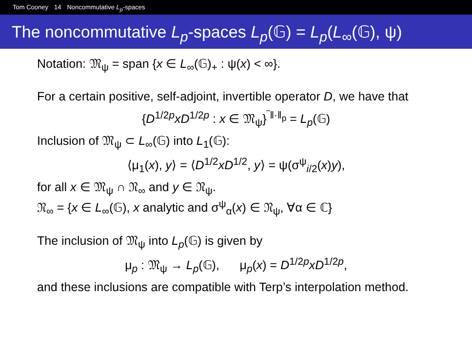Tom Cooney 14 Noncommutative L<sub>p</sub>-spaces
The noncommutative L<sub>p</sub>-spaces L<sub>p</sub>(𝔾) = L<sub>p</sub>(L<sub>∞</sub>(𝔾), ψ)
Notation: 𝔐<sub>ψ</sub> = span {x ∈ L<sub>∞</sub>(𝔾)<sub>+</sub> : ψ(x) < ∞}.
For a certain positive, self-adjoint, invertible operator D, we have that
{D<sup>1/2p</sup>xD<sup>1/2p</sup> : x ∈ 𝔐<sub>ψ</sub>}<sup>‾‖·‖<sub>p</sub></sup> = L<sub>p</sub>(𝔾)
Inclusion of 𝔐<sub>ψ</sub> ⊂ L<sub>∞</sub>(𝔾) into L<sub>1</sub>(𝔾):
⟨μ<sub>1</sub>(x), y⟩ = ⟨D<sup>1/2</sup>xD<sup>1/2</sup>, y⟩ = ψ(σ<sup>ψ</sup><sub>i/2</sub>(x)y),
for all x ∈ 𝔐<sub>ψ</sub> ∩ 𝔑<sub>∞</sub> and y ∈ 𝔑<sub>ψ</sub>.
𝔑<sub>∞</sub> = {x ∈ L<sub>∞</sub>(𝔾), x analytic and σ<sup>ψ</sup><sub>α</sub>(x) ∈ 𝔑<sub>ψ</sub>, ∀α ∈ ℂ}
The inclusion of 𝔐<sub>ψ</sub> into L<sub>p</sub>(𝔾) is given by
μ<sub>p</sub> : 𝔐<sub>ψ</sub> → L<sub>p</sub>(𝔾), μ<sub>p</sub>(x) = D<sup>1/2p</sup>xD<sup>1/2p</sup>,
and these inclusions are compatible with Terp’s interpolation method.